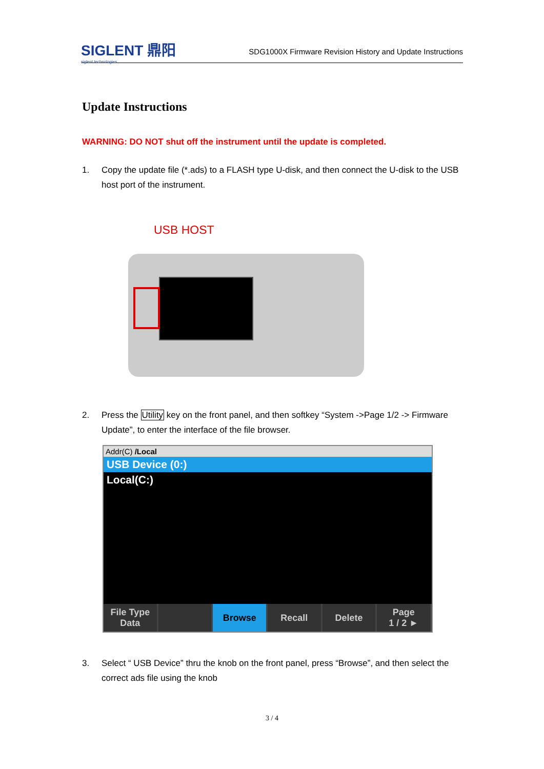SIGLENT 鼎阳
siglent technologies
SDG1000X Firmware Revision History and Update Instructions
Update Instructions
WARNING: DO NOT shut off the instrument until the update is completed.
1. Copy the update file (*.ads) to a FLASH type U-disk, and then connect the U-disk to the USB host port of the instrument.
USB HOST
2. Press the Utility key on the front panel, and then softkey “System ->Page 1/2 -> Firmware Update”, to enter the interface of the file browser.
Addr(C) /Local
USB Device (0:)
Local(C:)
File Type
Data
Browse Recall Delete Page
1 / 2 ►
3. Select “ USB Device” thru the knob on the front panel, press “Browse”, and then select the correct ads file using the knob
3 / 4